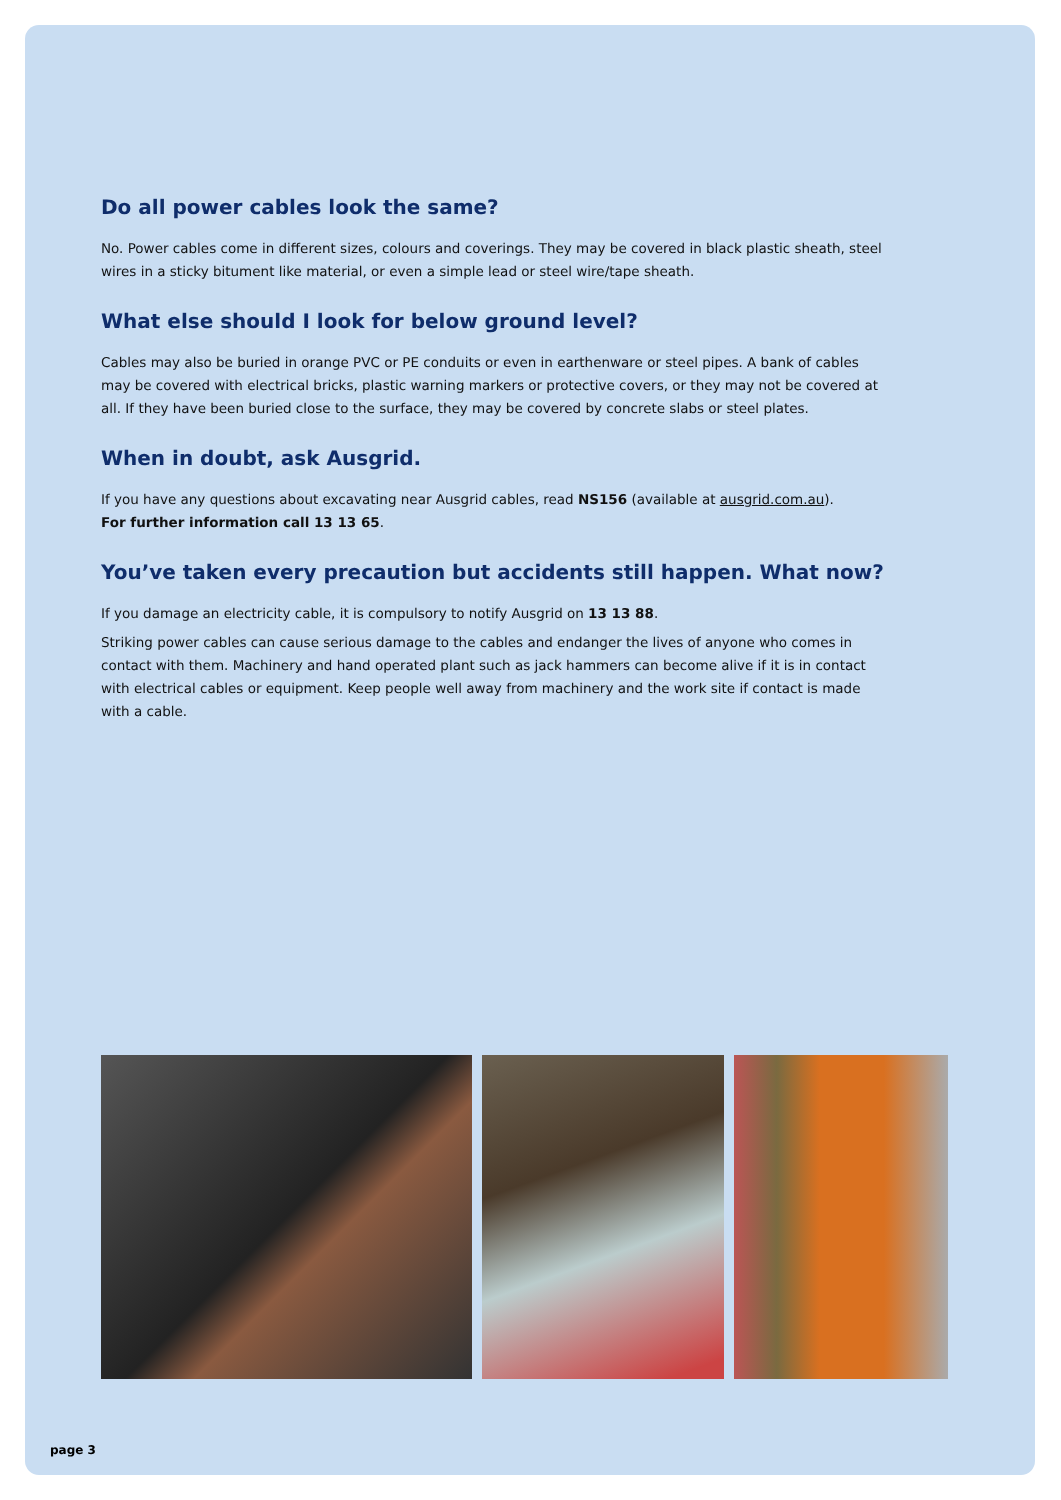Do all power cables look the same?
No. Power cables come in different sizes, colours and coverings. They may be covered in black plastic sheath, steel wires in a sticky bitument like material, or even a simple lead or steel wire/tape sheath.
What else should I look for below ground level?
Cables may also be buried in orange PVC or PE conduits or even in earthenware or steel pipes. A bank of cables may be covered with electrical bricks, plastic warning markers or protective covers, or they may not be covered at all. If they have been buried close to the surface, they may be covered by concrete slabs or steel plates.
When in doubt, ask Ausgrid.
If you have any questions about excavating near Ausgrid cables, read NS156 (available at ausgrid.com.au).
For further information call 13 13 65.
You’ve taken every precaution but accidents still happen. What now?
If you damage an electricity cable, it is compulsory to notify Ausgrid on 13 13 88.
Striking power cables can cause serious damage to the cables and endanger the lives of anyone who comes in contact with them. Machinery and hand operated plant such as jack hammers can become alive if it is in contact with electrical cables or equipment. Keep people well away from machinery and the work site if contact is made with a cable.
page 3